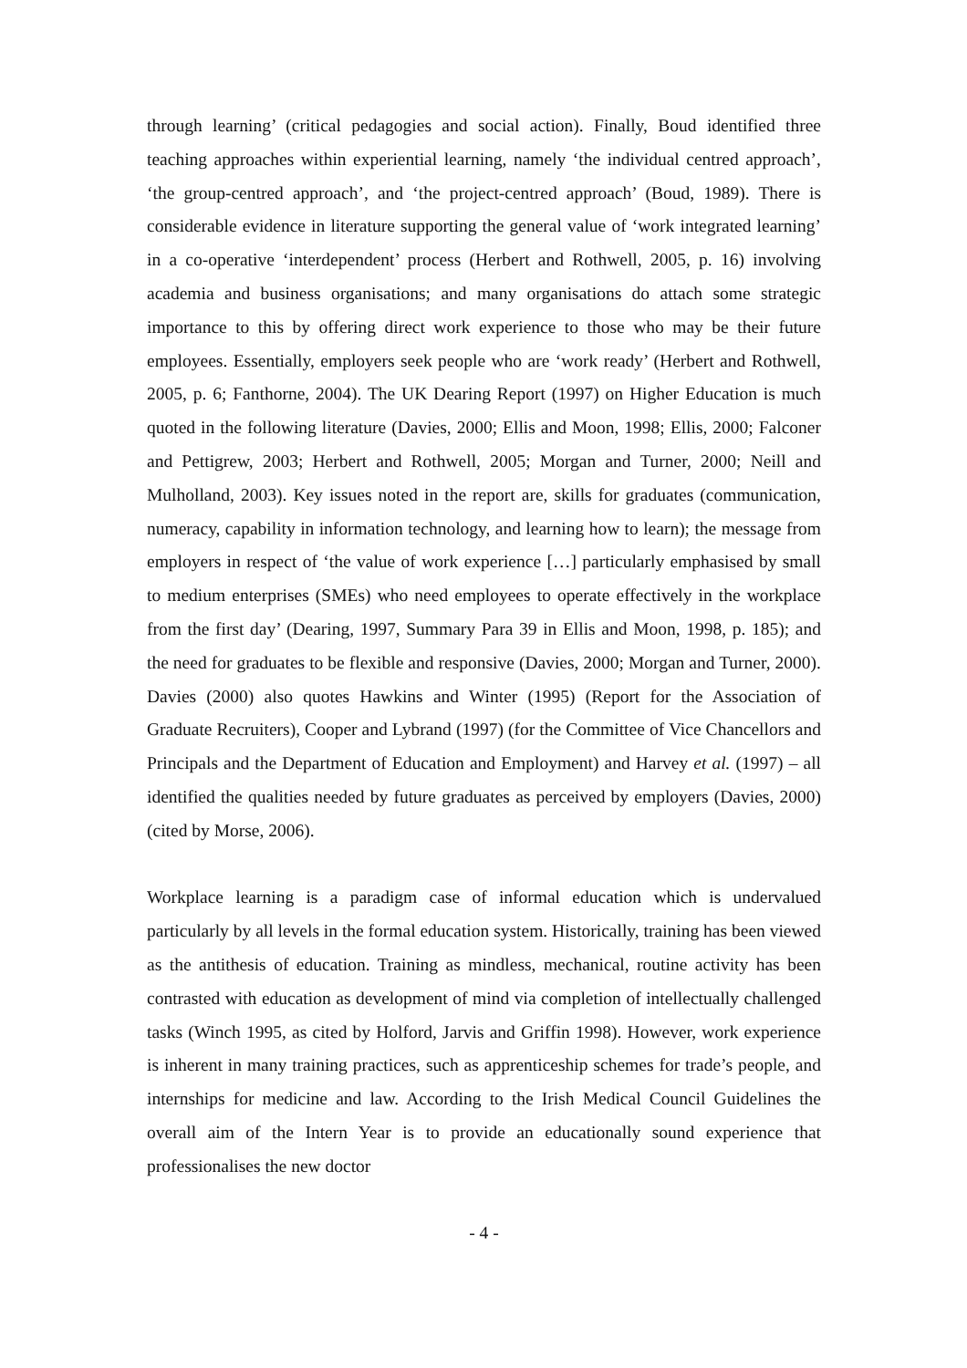through learning’ (critical pedagogies and social action). Finally, Boud identified three teaching approaches within experiential learning, namely ‘the individual centred approach’, ‘the group-centred approach’, and ‘the project-centred approach’ (Boud, 1989). There is considerable evidence in literature supporting the general value of ‘work integrated learning’ in a co-operative ‘interdependent’ process (Herbert and Rothwell, 2005, p. 16) involving academia and business organisations; and many organisations do attach some strategic importance to this by offering direct work experience to those who may be their future employees. Essentially, employers seek people who are ‘work ready’ (Herbert and Rothwell, 2005, p. 6; Fanthorne, 2004). The UK Dearing Report (1997) on Higher Education is much quoted in the following literature (Davies, 2000; Ellis and Moon, 1998; Ellis, 2000; Falconer and Pettigrew, 2003; Herbert and Rothwell, 2005; Morgan and Turner, 2000; Neill and Mulholland, 2003). Key issues noted in the report are, skills for graduates (communication, numeracy, capability in information technology, and learning how to learn); the message from employers in respect of ‘the value of work experience […] particularly emphasised by small to medium enterprises (SMEs) who need employees to operate effectively in the workplace from the first day’ (Dearing, 1997, Summary Para 39 in Ellis and Moon, 1998, p. 185); and the need for graduates to be flexible and responsive (Davies, 2000; Morgan and Turner, 2000). Davies (2000) also quotes Hawkins and Winter (1995) (Report for the Association of Graduate Recruiters), Cooper and Lybrand (1997) (for the Committee of Vice Chancellors and Principals and the Department of Education and Employment) and Harvey et al. (1997) – all identified the qualities needed by future graduates as perceived by employers (Davies, 2000) (cited by Morse, 2006).
Workplace learning is a paradigm case of informal education which is undervalued particularly by all levels in the formal education system. Historically, training has been viewed as the antithesis of education. Training as mindless, mechanical, routine activity has been contrasted with education as development of mind via completion of intellectually challenged tasks (Winch 1995, as cited by Holford, Jarvis and Griffin 1998). However, work experience is inherent in many training practices, such as apprenticeship schemes for trade’s people, and internships for medicine and law. According to the Irish Medical Council Guidelines the overall aim of the Intern Year is to provide an educationally sound experience that professionalises the new doctor
- 4 -